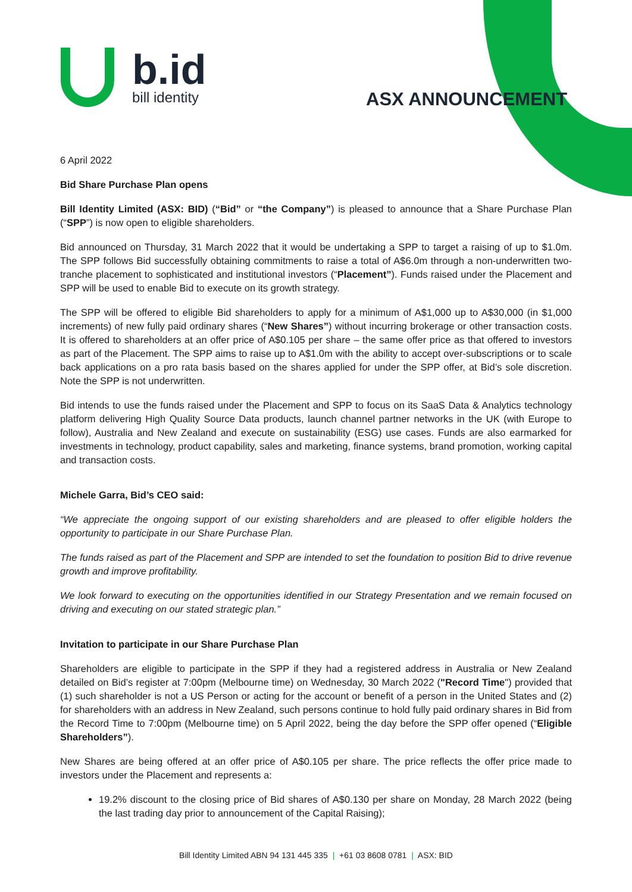b.id
bill identity
ASX ANNOUNCEMENT
6 April 2022
Bid Share Purchase Plan opens
Bill Identity Limited (ASX: BID) (“Bid” or “the Company”) is pleased to announce that a Share Purchase Plan (“SPP”) is now open to eligible shareholders.
Bid announced on Thursday, 31 March 2022 that it would be undertaking a SPP to target a raising of up to $1.0m. The SPP follows Bid successfully obtaining commitments to raise a total of A$6.0m through a non-underwritten two-tranche placement to sophisticated and institutional investors (“Placement”). Funds raised under the Placement and SPP will be used to enable Bid to execute on its growth strategy.
The SPP will be offered to eligible Bid shareholders to apply for a minimum of A$1,000 up to A$30,000 (in $1,000 increments) of new fully paid ordinary shares (“New Shares”) without incurring brokerage or other transaction costs. It is offered to shareholders at an offer price of A$0.105 per share – the same offer price as that offered to investors as part of the Placement. The SPP aims to raise up to A$1.0m with the ability to accept over-subscriptions or to scale back applications on a pro rata basis based on the shares applied for under the SPP offer, at Bid’s sole discretion. Note the SPP is not underwritten.
Bid intends to use the funds raised under the Placement and SPP to focus on its SaaS Data & Analytics technology platform delivering High Quality Source Data products, launch channel partner networks in the UK (with Europe to follow), Australia and New Zealand and execute on sustainability (ESG) use cases. Funds are also earmarked for investments in technology, product capability, sales and marketing, finance systems, brand promotion, working capital and transaction costs.
Michele Garra, Bid’s CEO said:
“We appreciate the ongoing support of our existing shareholders and are pleased to offer eligible holders the opportunity to participate in our Share Purchase Plan.
The funds raised as part of the Placement and SPP are intended to set the foundation to position Bid to drive revenue growth and improve profitability.
We look forward to executing on the opportunities identified in our Strategy Presentation and we remain focused on driving and executing on our stated strategic plan.”
Invitation to participate in our Share Purchase Plan
Shareholders are eligible to participate in the SPP if they had a registered address in Australia or New Zealand detailed on Bid’s register at 7:00pm (Melbourne time) on Wednesday, 30 March 2022 ("Record Time") provided that (1) such shareholder is not a US Person or acting for the account or benefit of a person in the United States and (2) for shareholders with an address in New Zealand, such persons continue to hold fully paid ordinary shares in Bid from the Record Time to 7:00pm (Melbourne time) on 5 April 2022, being the day before the SPP offer opened (“Eligible Shareholders”).
New Shares are being offered at an offer price of A$0.105 per share. The price reflects the offer price made to investors under the Placement and represents a:
19.2% discount to the closing price of Bid shares of A$0.130 per share on Monday, 28 March 2022 (being the last trading day prior to announcement of the Capital Raising);
Bill Identity Limited ABN 94 131 445 335 | +61 03 8608 0781 | ASX: BID